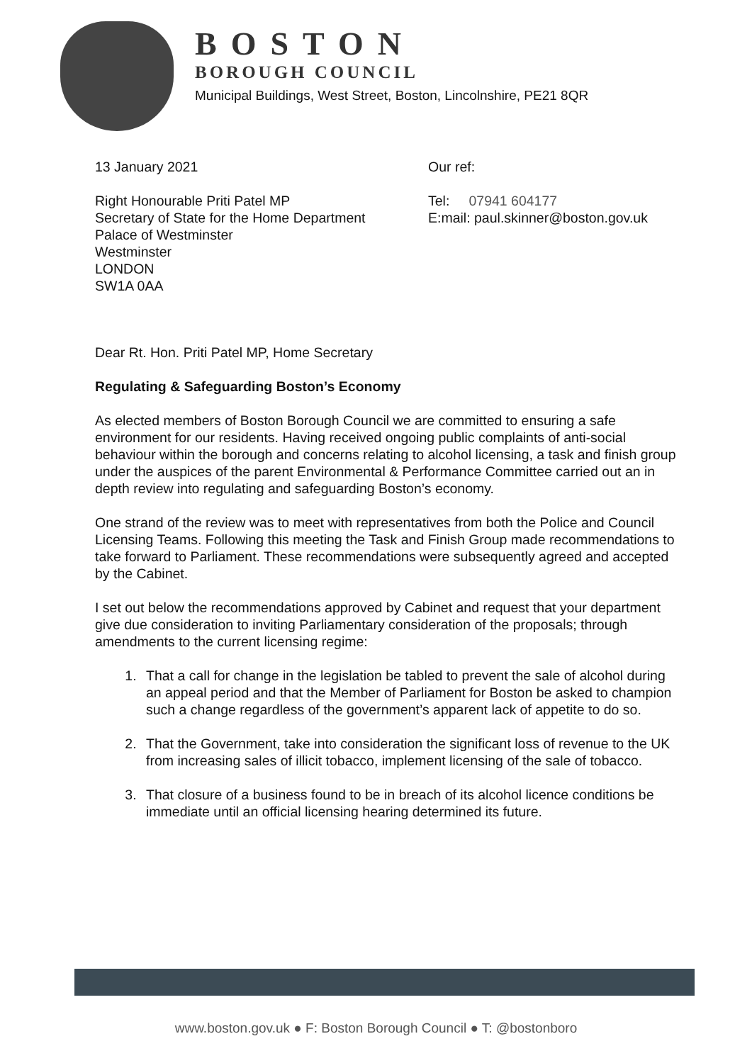BOSTON
BOROUGH COUNCIL
Municipal Buildings, West Street, Boston, Lincolnshire, PE21 8QR
13 January 2021 Our ref:
Right Honourable Priti Patel MP
Secretary of State for the Home Department
Palace of Westminster
Westminster
LONDON
SW1A 0AA
Tel: 07941 604177
E:mail: paul.skinner@boston.gov.uk
Dear Rt. Hon. Priti Patel MP, Home Secretary
Regulating & Safeguarding Boston’s Economy
As elected members of Boston Borough Council we are committed to ensuring a safe environment for our residents. Having received ongoing public complaints of anti-social behaviour within the borough and concerns relating to alcohol licensing, a task and finish group under the auspices of the parent Environmental & Performance Committee carried out an in depth review into regulating and safeguarding Boston’s economy.
One strand of the review was to meet with representatives from both the Police and Council Licensing Teams. Following this meeting the Task and Finish Group made recommendations to take forward to Parliament. These recommendations were subsequently agreed and accepted by the Cabinet.
I set out below the recommendations approved by Cabinet and request that your department give due consideration to inviting Parliamentary consideration of the proposals; through amendments to the current licensing regime:
1. That a call for change in the legislation be tabled to prevent the sale of alcohol during an appeal period and that the Member of Parliament for Boston be asked to champion such a change regardless of the government’s apparent lack of appetite to do so.
2. That the Government, take into consideration the significant loss of revenue to the UK from increasing sales of illicit tobacco, implement licensing of the sale of tobacco.
3. That closure of a business found to be in breach of its alcohol licence conditions be immediate until an official licensing hearing determined its future.
www.boston.gov.uk ● F: Boston Borough Council ● T: @bostonboro